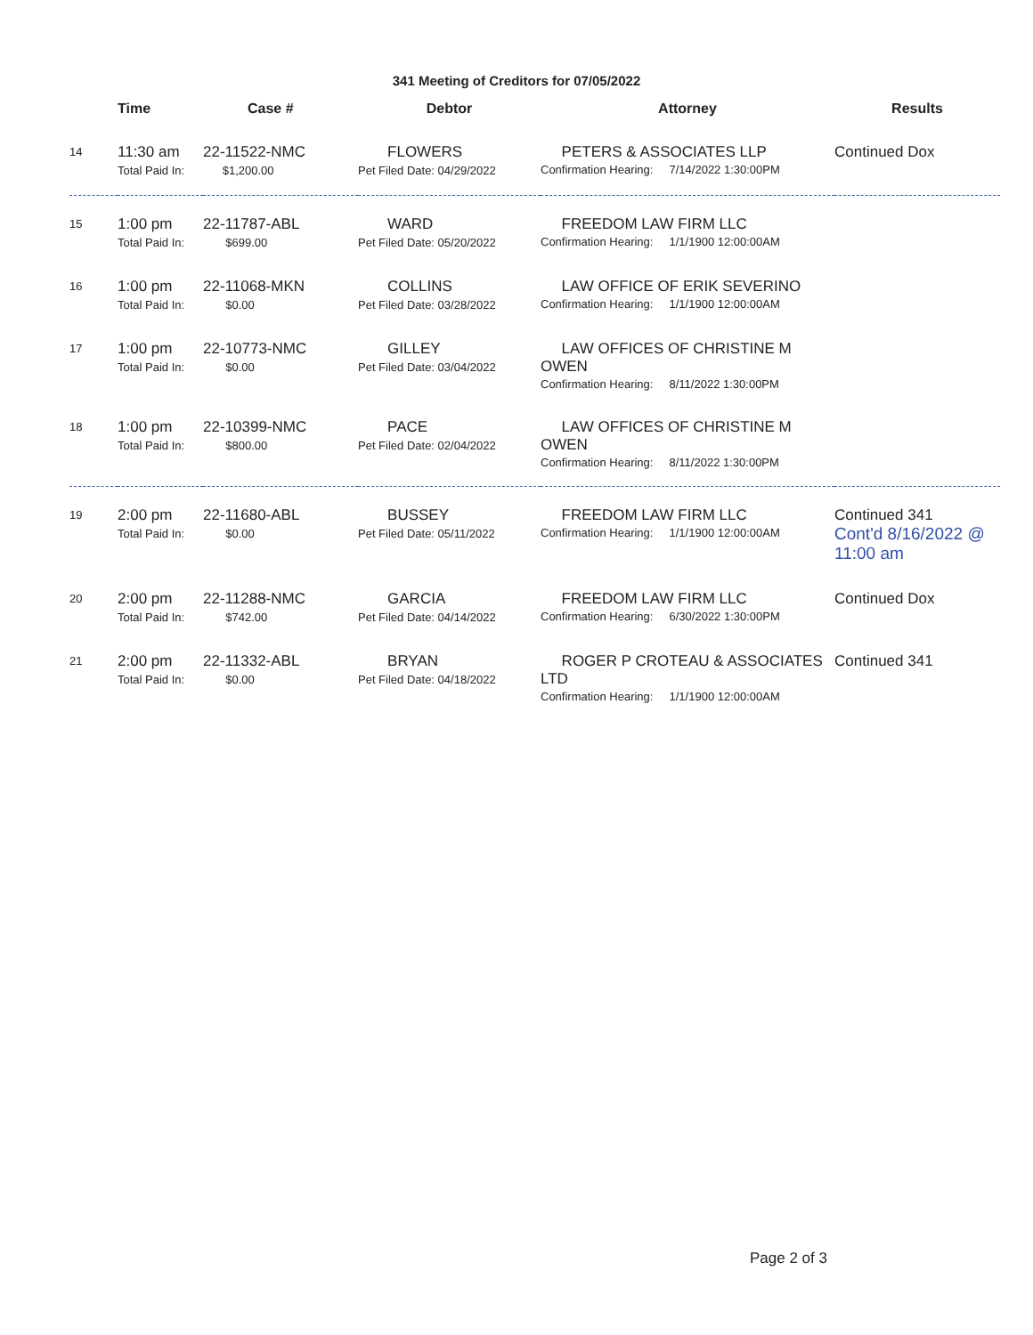341 Meeting of Creditors for 07/05/2022
| | Time | Case # | Debtor | Attorney | Results |
| --- | --- | --- | --- | --- | --- |
| 14 | 11:30 am Total Paid In: | 22-11522-NMC $1,200.00 | FLOWERS Pet Filed Date: 04/29/2022 | PETERS & ASSOCIATES LLP Confirmation Hearing: 7/14/2022 1:30:00PM | Continued Dox |
| 15 | 1:00 pm Total Paid In: | 22-11787-ABL $699.00 | WARD Pet Filed Date: 05/20/2022 | FREEDOM LAW FIRM LLC Confirmation Hearing: 1/1/1900 12:00:00AM | |
| 16 | 1:00 pm Total Paid In: | 22-11068-MKN $0.00 | COLLINS Pet Filed Date: 03/28/2022 | LAW OFFICE OF ERIK SEVERINO Confirmation Hearing: 1/1/1900 12:00:00AM | |
| 17 | 1:00 pm Total Paid In: | 22-10773-NMC $0.00 | GILLEY Pet Filed Date: 03/04/2022 | LAW OFFICES OF CHRISTINE M OWEN Confirmation Hearing: 8/11/2022 1:30:00PM | |
| 18 | 1:00 pm Total Paid In: | 22-10399-NMC $800.00 | PACE Pet Filed Date: 02/04/2022 | LAW OFFICES OF CHRISTINE M OWEN Confirmation Hearing: 8/11/2022 1:30:00PM | |
| 19 | 2:00 pm Total Paid In: | 22-11680-ABL $0.00 | BUSSEY Pet Filed Date: 05/11/2022 | FREEDOM LAW FIRM LLC Confirmation Hearing: 1/1/1900 12:00:00AM | Continued 341 Cont'd 8/16/2022 @ 11:00 am |
| 20 | 2:00 pm Total Paid In: | 22-11288-NMC $742.00 | GARCIA Pet Filed Date: 04/14/2022 | FREEDOM LAW FIRM LLC Confirmation Hearing: 6/30/2022 1:30:00PM | Continued Dox |
| 21 | 2:00 pm Total Paid In: | 22-11332-ABL $0.00 | BRYAN Pet Filed Date: 04/18/2022 | ROGER P CROTEAU & ASSOCIATES LTD Confirmation Hearing: 1/1/1900 12:00:00AM | Continued 341 |
Page 2 of 3